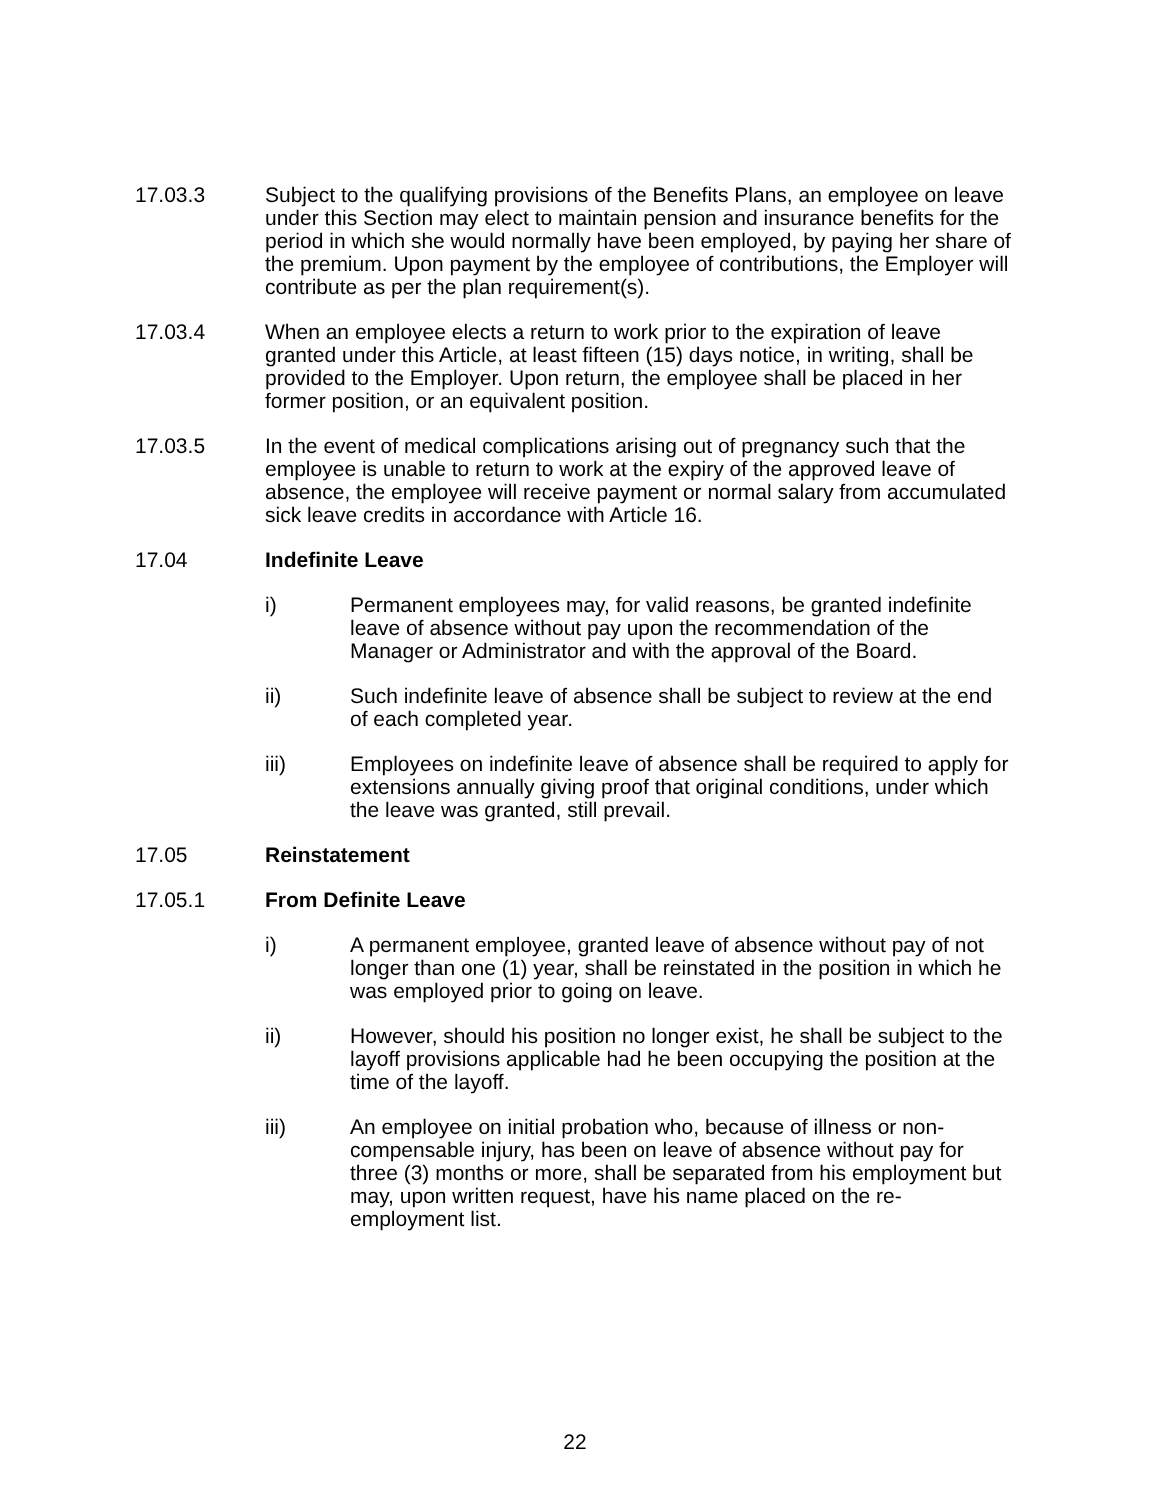17.03.3 Subject to the qualifying provisions of the Benefits Plans, an employee on leave under this Section may elect to maintain pension and insurance benefits for the period in which she would normally have been employed, by paying her share of the premium. Upon payment by the employee of contributions, the Employer will contribute as per the plan requirement(s).
17.03.4 When an employee elects a return to work prior to the expiration of leave granted under this Article, at least fifteen (15) days notice, in writing, shall be provided to the Employer. Upon return, the employee shall be placed in her former position, or an equivalent position.
17.03.5 In the event of medical complications arising out of pregnancy such that the employee is unable to return to work at the expiry of the approved leave of absence, the employee will receive payment or normal salary from accumulated sick leave credits in accordance with Article 16.
17.04 Indefinite Leave
i) Permanent employees may, for valid reasons, be granted indefinite leave of absence without pay upon the recommendation of the Manager or Administrator and with the approval of the Board.
ii) Such indefinite leave of absence shall be subject to review at the end of each completed year.
iii) Employees on indefinite leave of absence shall be required to apply for extensions annually giving proof that original conditions, under which the leave was granted, still prevail.
17.05 Reinstatement
17.05.1 From Definite Leave
i) A permanent employee, granted leave of absence without pay of not longer than one (1) year, shall be reinstated in the position in which he was employed prior to going on leave.
ii) However, should his position no longer exist, he shall be subject to the layoff provisions applicable had he been occupying the position at the time of the layoff.
iii) An employee on initial probation who, because of illness or non-compensable injury, has been on leave of absence without pay for three (3) months or more, shall be separated from his employment but may, upon written request, have his name placed on the re-employment list.
22